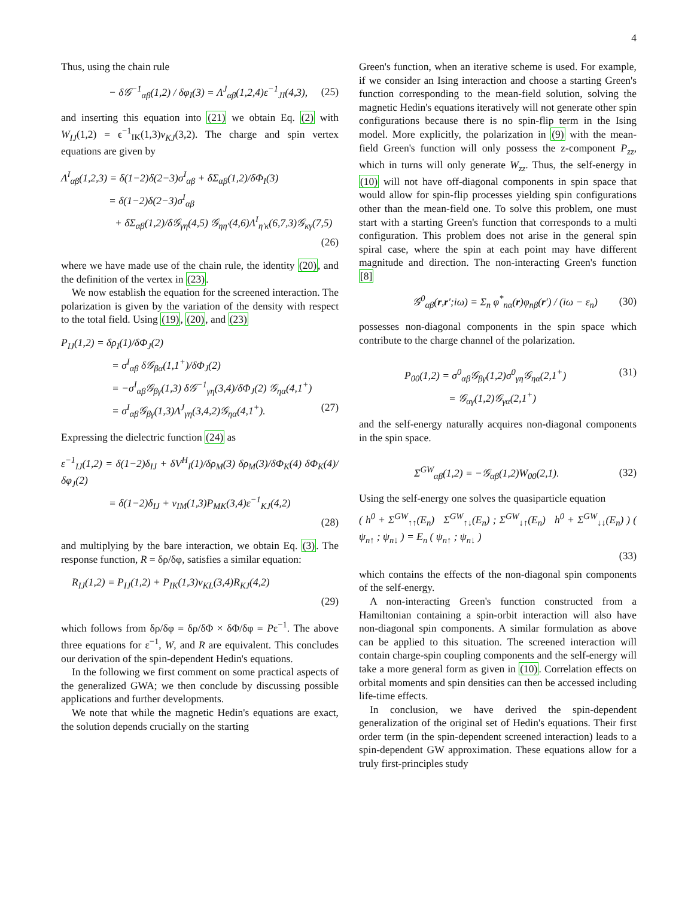4
Thus, using the chain rule
− δ𝒢<sup>−1</sup><sub>αβ</sub>(1,2) / δφ<sub>I</sub>(3) = Λ<sup>J</sup><sub>αβ</sub>(1,2,4)ε<sup>−1</sup><sub>JI</sub>(4,3), (25)
and inserting this equation into (21) we obtain Eq. (2) with W<sub>IJ</sub>(1,2) = ϵ<sup>−1</sup><sub>IK</sub>(1,3)v<sub>KJ</sub>(3,2). The charge and spin vertex equations are given by
Λ<sup>I</sup><sub>αβ</sub>(1,2,3) = δ(1−2)δ(2−3)σ<sup>I</sup><sub>αβ</sub> + δΣ<sub>αβ</sub>(1,2)/δΦ<sub>I</sub>(3)
= δ(1−2)δ(2−3)σ<sup>I</sup><sub>αβ</sub>
+ δΣ<sub>αβ</sub>(1,2)/δ𝒢<sub>γη</sub>(4,5) 𝒢<sub>ηη′</sub>(4,6)Λ<sup>I</sup><sub>η′κ</sub>(6,7,3)𝒢<sub>κγ</sub>(7,5)
(26)
where we have made use of the chain rule, the identity (20), and the definition of the vertex in (23).
We now establish the equation for the screened interaction. The polarization is given by the variation of the density with respect to the total field. Using (19), (20), and (23)
P<sub>IJ</sub>(1,2) = δρ<sub>I</sub>(1)/δΦ<sub>J</sub>(2)
= σ<sup>I</sup><sub>αβ</sub> δ𝒢<sub>βα</sub>(1,1<sup>+</sup>)/δΦ<sub>J</sub>(2)
= −σ<sup>I</sup><sub>αβ</sub>𝒢<sub>βγ</sub>(1,3) δ𝒢<sup>−1</sup><sub>γη</sub>(3,4)/δΦ<sub>J</sub>(2) 𝒢<sub>ηα</sub>(4,1<sup>+</sup>)
= σ<sup>I</sup><sub>αβ</sub>𝒢<sub>βγ</sub>(1,3)Λ<sup>J</sup><sub>γη</sub>(3,4,2)𝒢<sub>ηα</sub>(4,1<sup>+</sup>). (27)
Expressing the dielectric function (24) as
ε<sup>−1</sup><sub>IJ</sub>(1,2) = δ(1−2)δ<sub>IJ</sub> + δV<sup>H</sup><sub>I</sub>(1)/δρ<sub>M</sub>(3) δρ<sub>M</sub>(3)/δΦ<sub>K</sub>(4) δΦ<sub>K</sub>(4)/δφ<sub>J</sub>(2)
= δ(1−2)δ<sub>IJ</sub> + v<sub>IM</sub>(1,3)P<sub>MK</sub>(3,4)ε<sup>−1</sup><sub>KJ</sub>(4,2)
(28)
and multiplying by the bare interaction, we obtain Eq. (3). The response function, R = δρ/δφ, satisfies a similar equation:
R<sub>IJ</sub>(1,2) = P<sub>IJ</sub>(1,2) + P<sub>IK</sub>(1,3)v<sub>KL</sub>(3,4)R<sub>KJ</sub>(4,2)
(29)
which follows from δρ/δφ = δρ/δΦ × δΦ/δφ = Pε<sup>−1</sup>. The above three equations for ε<sup>−1</sup>, W, and R are equivalent. This concludes our derivation of the spin-dependent Hedin's equations.
In the following we first comment on some practical aspects of the generalized GWA; we then conclude by discussing possible applications and further developments.
We note that while the magnetic Hedin's equations are exact, the solution depends crucially on the starting
Green's function, when an iterative scheme is used. For example, if we consider an Ising interaction and choose a starting Green's function corresponding to the mean-field solution, solving the magnetic Hedin's equations iteratively will not generate other spin configurations because there is no spin-flip term in the Ising model. More explicitly, the polarization in (9) with the mean-field Green's function will only possess the z-component P<sub>zz</sub>, which in turns will only generate W<sub>zz</sub>. Thus, the self-energy in (10) will not have off-diagonal components in spin space that would allow for spin-flip processes yielding spin configurations other than the mean-field one. To solve this problem, one must start with a starting Green's function that corresponds to a multi configuration. This problem does not arise in the general spin spiral case, where the spin at each point may have different magnitude and direction. The non-interacting Green's function [8]
𝒢<sup>0</sup><sub>αβ</sub>(r,r′;iω) = Σ<sub>n</sub> φ<sup>*</sup><sub>nα</sub>(r)φ<sub>nβ</sub>(r′) / (iω − ε<sub>n</sub>) (30)
possesses non-diagonal components in the spin space which contribute to the charge channel of the polarization.
P<sub>00</sub>(1,2) = σ<sup>0</sup><sub>αβ</sub>𝒢<sub>βγ</sub>(1,2)σ<sup>0</sup><sub>γη</sub>𝒢<sub>ηα</sub>(2,1<sup>+</sup>) (31)
= 𝒢<sub>αγ</sub>(1,2)𝒢<sub>γα</sub>(2,1<sup>+</sup>)
and the self-energy naturally acquires non-diagonal components in the spin space.
Σ<sup>GW</sup><sub>αβ</sub>(1,2) = −𝒢<sub>αβ</sub>(1,2)W<sub>00</sub>(2,1). (32)
Using the self-energy one solves the quasiparticle equation
( h<sup>0</sup> + Σ<sup>GW</sup><sub>↑↑</sub>(E<sub>n</sub>) Σ<sup>GW</sup><sub>↑↓</sub>(E<sub>n</sub>) ; Σ<sup>GW</sup><sub>↓↑</sub>(E<sub>n</sub>) h<sup>0</sup> + Σ<sup>GW</sup><sub>↓↓</sub>(E<sub>n</sub>) ) ( ψ<sub>n↑</sub> ; ψ<sub>n↓</sub> ) = E<sub>n</sub> ( ψ<sub>n↑</sub> ; ψ<sub>n↓</sub> )
(33)
which contains the effects of the non-diagonal spin components of the self-energy.
A non-interacting Green's function constructed from a Hamiltonian containing a spin-orbit interaction will also have non-diagonal spin components. A similar formulation as above can be applied to this situation. The screened interaction will contain charge-spin coupling components and the self-energy will take a more general form as given in (10). Correlation effects on orbital moments and spin densities can then be accessed including life-time effects.
In conclusion, we have derived the spin-dependent generalization of the original set of Hedin's equations. Their first order term (in the spin-dependent screened interaction) leads to a spin-dependent GW approximation. These equations allow for a truly first-principles study